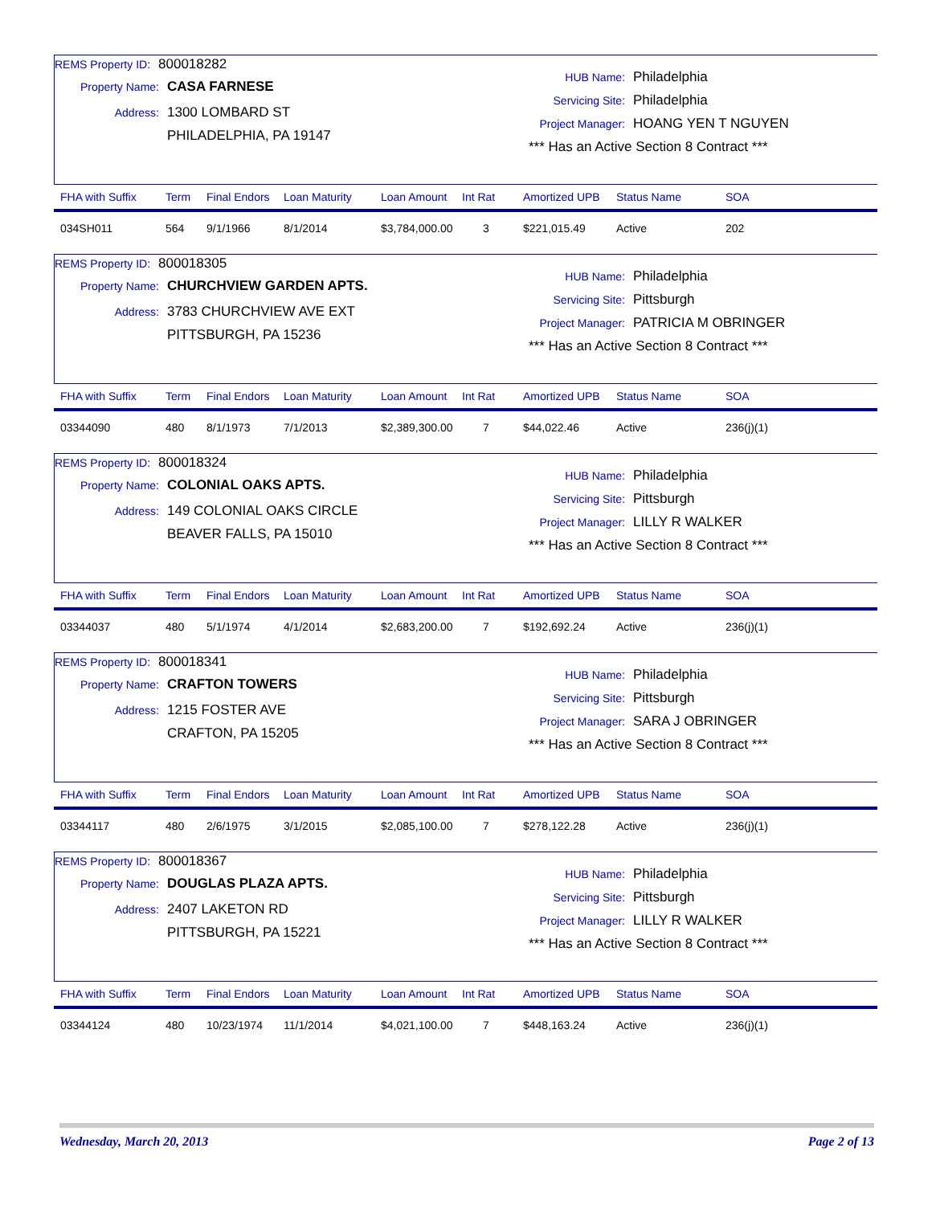REMS Property ID: 800018282
Property Name: CASA FARNESE
Address: 1300 LOMBARD ST
PHILADELPHIA, PA 19147
HUB Name: Philadelphia
Servicing Site: Philadelphia
Project Manager: HOANG YEN T NGUYEN
*** Has an Active Section 8 Contract ***
| FHA with Suffix | Term | Final Endors | Loan Maturity | Loan Amount | Int Rat | Amortized UPB | Status Name | SOA |
| --- | --- | --- | --- | --- | --- | --- | --- | --- |
| 034SH011 | 564 | 9/1/1966 | 8/1/2014 | $3,784,000.00 | 3 | $221,015.49 | Active | 202 |
REMS Property ID: 800018305
Property Name: CHURCHVIEW GARDEN APTS.
Address: 3783 CHURCHVIEW AVE EXT
PITTSBURGH, PA 15236
HUB Name: Philadelphia
Servicing Site: Pittsburgh
Project Manager: PATRICIA M OBRINGER
*** Has an Active Section 8 Contract ***
| FHA with Suffix | Term | Final Endors | Loan Maturity | Loan Amount | Int Rat | Amortized UPB | Status Name | SOA |
| --- | --- | --- | --- | --- | --- | --- | --- | --- |
| 03344090 | 480 | 8/1/1973 | 7/1/2013 | $2,389,300.00 | 7 | $44,022.46 | Active | 236(j)(1) |
REMS Property ID: 800018324
Property Name: COLONIAL OAKS APTS.
Address: 149 COLONIAL OAKS CIRCLE
BEAVER FALLS, PA 15010
HUB Name: Philadelphia
Servicing Site: Pittsburgh
Project Manager: LILLY R WALKER
*** Has an Active Section 8 Contract ***
| FHA with Suffix | Term | Final Endors | Loan Maturity | Loan Amount | Int Rat | Amortized UPB | Status Name | SOA |
| --- | --- | --- | --- | --- | --- | --- | --- | --- |
| 03344037 | 480 | 5/1/1974 | 4/1/2014 | $2,683,200.00 | 7 | $192,692.24 | Active | 236(j)(1) |
REMS Property ID: 800018341
Property Name: CRAFTON TOWERS
Address: 1215 FOSTER AVE
CRAFTON, PA 15205
HUB Name: Philadelphia
Servicing Site: Pittsburgh
Project Manager: SARA J OBRINGER
*** Has an Active Section 8 Contract ***
| FHA with Suffix | Term | Final Endors | Loan Maturity | Loan Amount | Int Rat | Amortized UPB | Status Name | SOA |
| --- | --- | --- | --- | --- | --- | --- | --- | --- |
| 03344117 | 480 | 2/6/1975 | 3/1/2015 | $2,085,100.00 | 7 | $278,122.28 | Active | 236(j)(1) |
REMS Property ID: 800018367
Property Name: DOUGLAS PLAZA APTS.
Address: 2407 LAKETON RD
PITTSBURGH, PA 15221
HUB Name: Philadelphia
Servicing Site: Pittsburgh
Project Manager: LILLY R WALKER
*** Has an Active Section 8 Contract ***
| FHA with Suffix | Term | Final Endors | Loan Maturity | Loan Amount | Int Rat | Amortized UPB | Status Name | SOA |
| --- | --- | --- | --- | --- | --- | --- | --- | --- |
| 03344124 | 480 | 10/23/1974 | 11/1/2014 | $4,021,100.00 | 7 | $448,163.24 | Active | 236(j)(1) |
Wednesday, March 20, 2013 Page 2 of 13